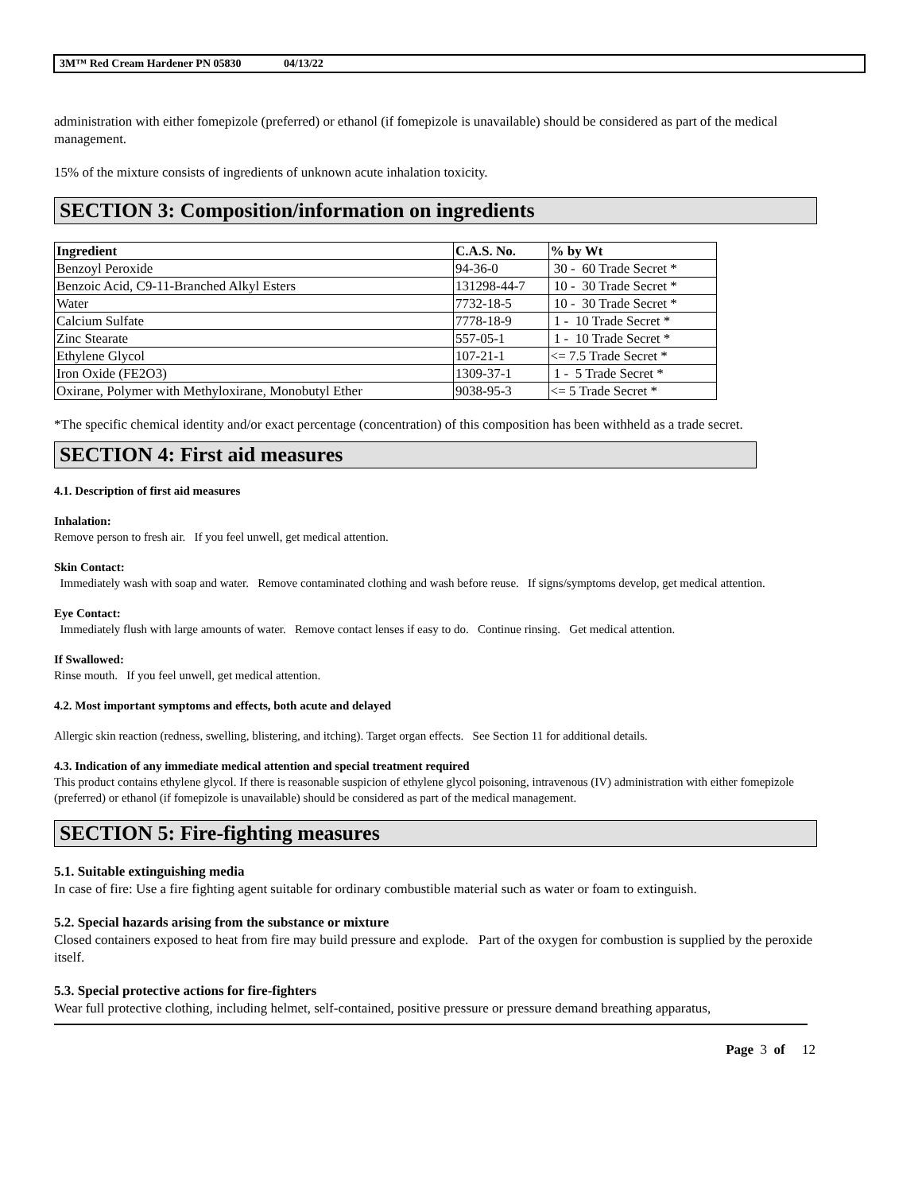3M™ Red Cream Hardener PN 05830 04/13/22
administration with either fomepizole (preferred) or ethanol (if fomepizole is unavailable) should be considered as part of the medical management.
15% of the mixture consists of ingredients of unknown acute inhalation toxicity.
SECTION 3: Composition/information on ingredients
| Ingredient | C.A.S. No. | % by Wt |
| --- | --- | --- |
| Benzoyl Peroxide | 94-36-0 | 30 - 60 Trade Secret * |
| Benzoic Acid, C9-11-Branched Alkyl Esters | 131298-44-7 | 10 - 30 Trade Secret * |
| Water | 7732-18-5 | 10 - 30 Trade Secret * |
| Calcium Sulfate | 7778-18-9 | 1 - 10 Trade Secret * |
| Zinc Stearate | 557-05-1 | 1 - 10 Trade Secret * |
| Ethylene Glycol | 107-21-1 | <= 7.5 Trade Secret * |
| Iron Oxide (FE2O3) | 1309-37-1 | 1 - 5 Trade Secret * |
| Oxirane, Polymer with Methyloxirane, Monobutyl Ether | 9038-95-3 | <= 5 Trade Secret * |
*The specific chemical identity and/or exact percentage (concentration) of this composition has been withheld as a trade secret.
SECTION 4: First aid measures
4.1. Description of first aid measures
Inhalation:
Remove person to fresh air. If you feel unwell, get medical attention.
Skin Contact:
Immediately wash with soap and water. Remove contaminated clothing and wash before reuse. If signs/symptoms develop, get medical attention.
Eye Contact:
Immediately flush with large amounts of water. Remove contact lenses if easy to do. Continue rinsing. Get medical attention.
If Swallowed:
Rinse mouth. If you feel unwell, get medical attention.
4.2. Most important symptoms and effects, both acute and delayed
Allergic skin reaction (redness, swelling, blistering, and itching). Target organ effects. See Section 11 for additional details.
4.3. Indication of any immediate medical attention and special treatment required
This product contains ethylene glycol. If there is reasonable suspicion of ethylene glycol poisoning, intravenous (IV) administration with either fomepizole (preferred) or ethanol (if fomepizole is unavailable) should be considered as part of the medical management.
SECTION 5: Fire-fighting measures
5.1. Suitable extinguishing media
In case of fire: Use a fire fighting agent suitable for ordinary combustible material such as water or foam to extinguish.
5.2. Special hazards arising from the substance or mixture
Closed containers exposed to heat from fire may build pressure and explode. Part of the oxygen for combustion is supplied by the peroxide itself.
5.3. Special protective actions for fire-fighters
Wear full protective clothing, including helmet, self-contained, positive pressure or pressure demand breathing apparatus,
Page 3 of 12